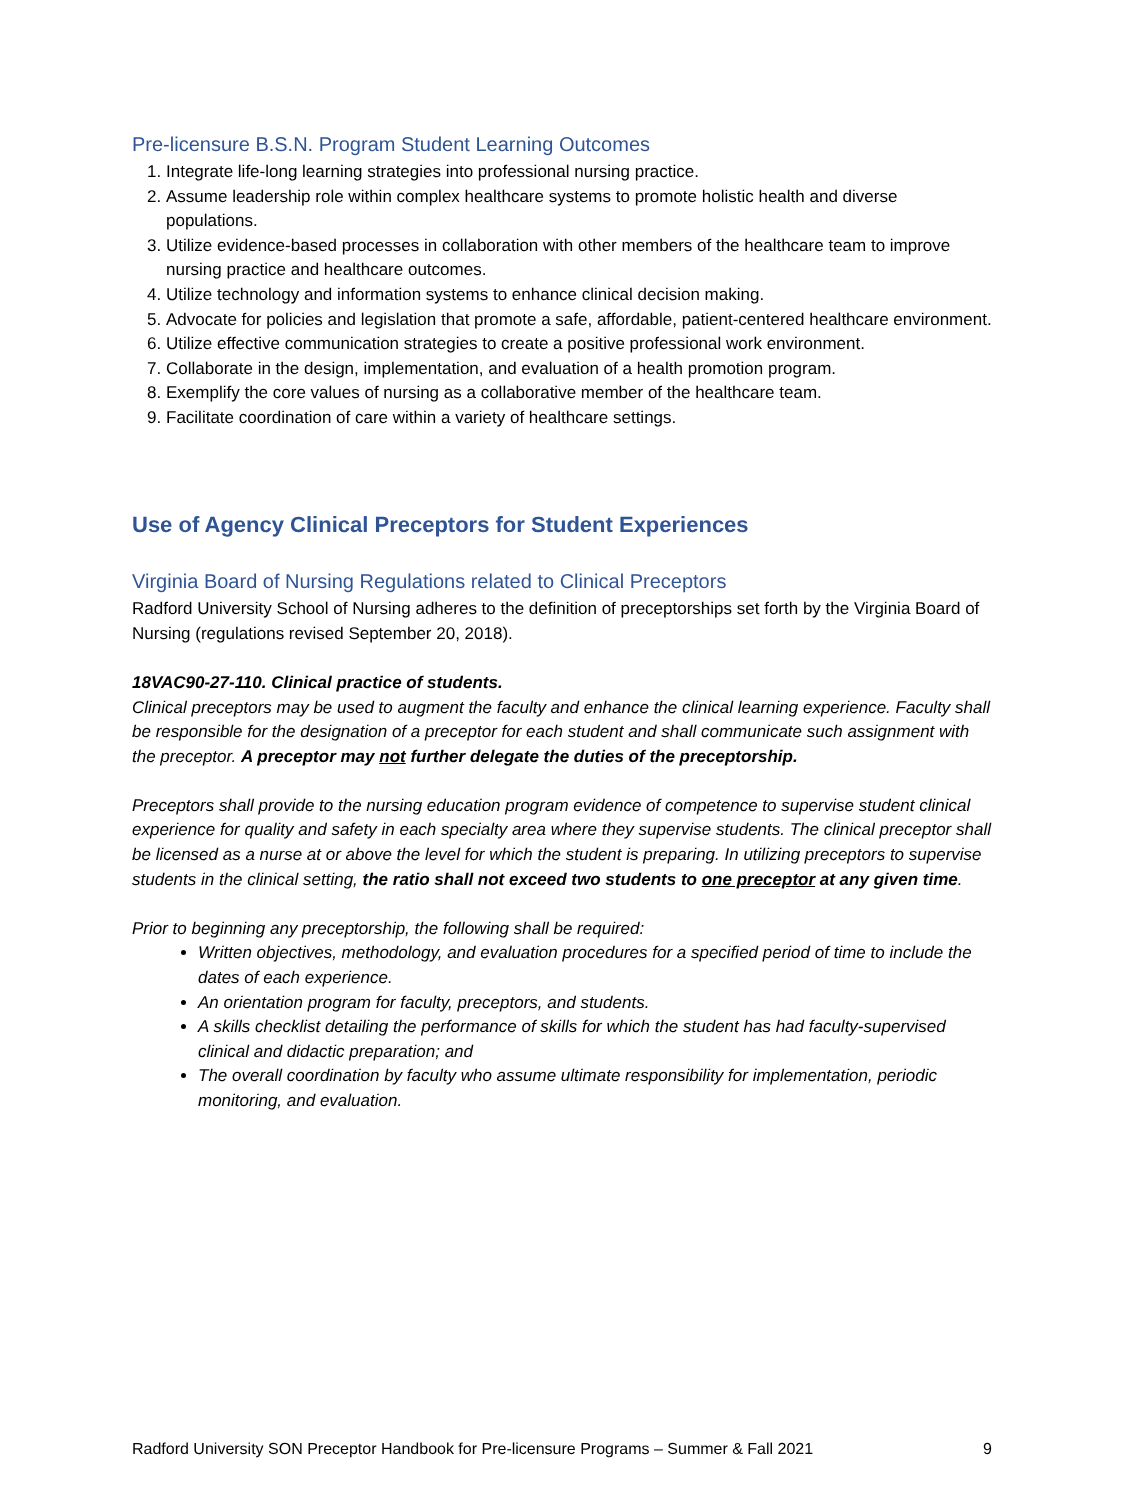Pre-licensure B.S.N. Program Student Learning Outcomes
1. Integrate life-long learning strategies into professional nursing practice.
2. Assume leadership role within complex healthcare systems to promote holistic health and diverse populations.
3. Utilize evidence-based processes in collaboration with other members of the healthcare team to improve nursing practice and healthcare outcomes.
4. Utilize technology and information systems to enhance clinical decision making.
5. Advocate for policies and legislation that promote a safe, affordable, patient-centered healthcare environment.
6. Utilize effective communication strategies to create a positive professional work environment.
7. Collaborate in the design, implementation, and evaluation of a health promotion program.
8. Exemplify the core values of nursing as a collaborative member of the healthcare team.
9. Facilitate coordination of care within a variety of healthcare settings.
Use of Agency Clinical Preceptors for Student Experiences
Virginia Board of Nursing Regulations related to Clinical Preceptors
Radford University School of Nursing adheres to the definition of preceptorships set forth by the Virginia Board of Nursing (regulations revised September 20, 2018).
18VAC90-27-110. Clinical practice of students.
Clinical preceptors may be used to augment the faculty and enhance the clinical learning experience. Faculty shall be responsible for the designation of a preceptor for each student and shall communicate such assignment with the preceptor. A preceptor may not further delegate the duties of the preceptorship.
Preceptors shall provide to the nursing education program evidence of competence to supervise student clinical experience for quality and safety in each specialty area where they supervise students. The clinical preceptor shall be licensed as a nurse at or above the level for which the student is preparing. In utilizing preceptors to supervise students in the clinical setting, the ratio shall not exceed two students to one preceptor at any given time.
Prior to beginning any preceptorship, the following shall be required:
Written objectives, methodology, and evaluation procedures for a specified period of time to include the dates of each experience.
An orientation program for faculty, preceptors, and students.
A skills checklist detailing the performance of skills for which the student has had faculty-supervised clinical and didactic preparation; and
The overall coordination by faculty who assume ultimate responsibility for implementation, periodic monitoring, and evaluation.
Radford University SON Preceptor Handbook for Pre-licensure Programs – Summer & Fall 2021 9